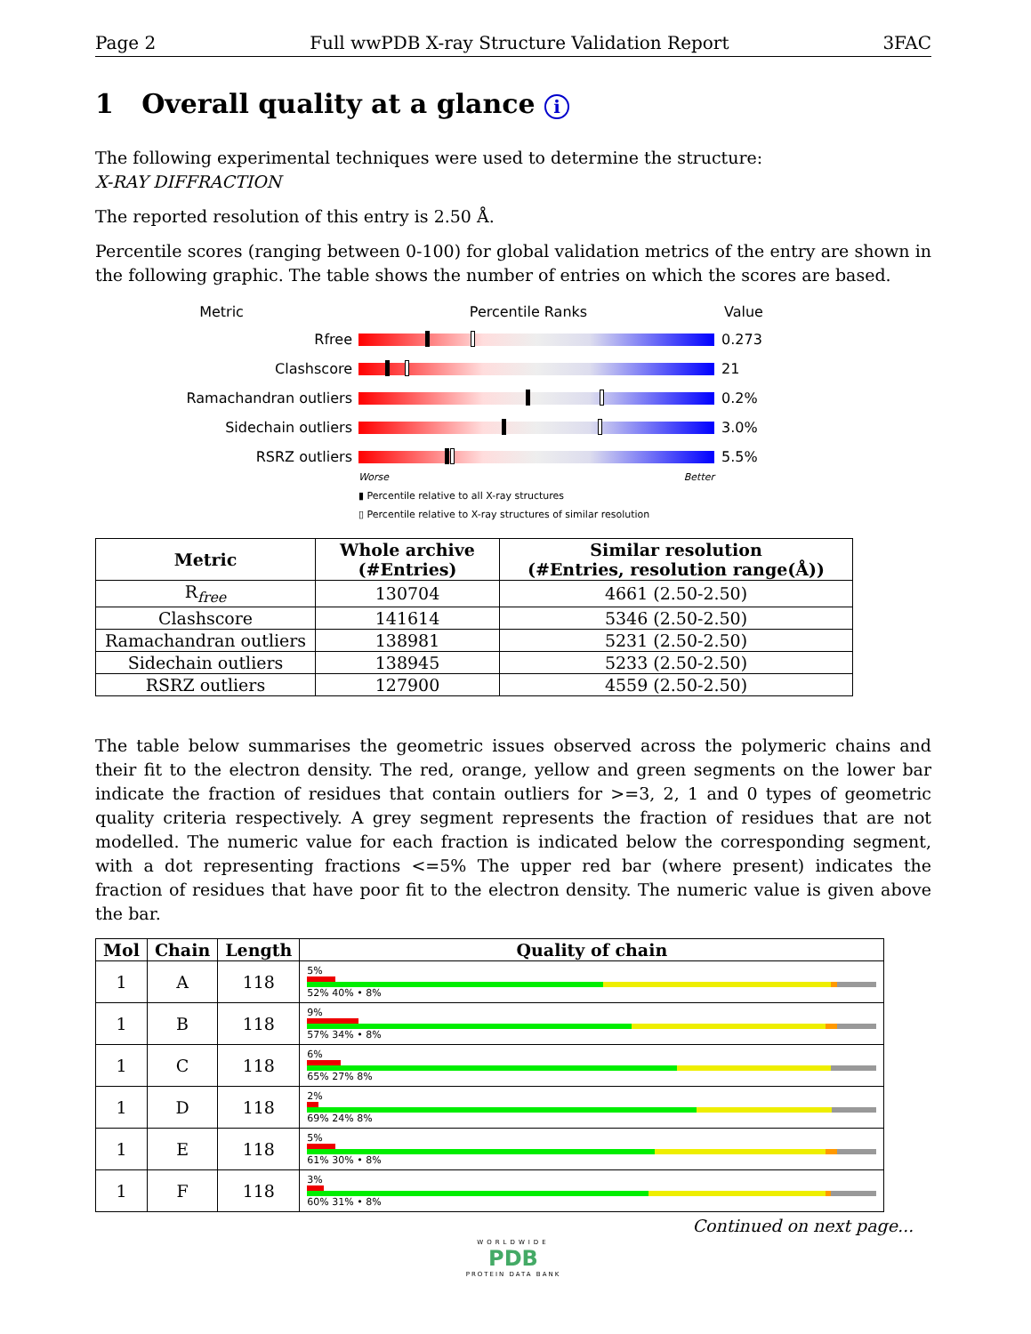Page 2 Full wwPDB X-ray Structure Validation Report 3FAC
1 Overall quality at a glance i
The following experimental techniques were used to determine the structure:
X-RAY DIFFRACTION
The reported resolution of this entry is 2.50 Å.
Percentile scores (ranging between 0-100) for global validation metrics of the entry are shown in the following graphic. The table shows the number of entries on which the scores are based.
Metric Percentile Ranks Value
Rfree 0.273
Clashscore 21
Ramachandran outliers 0.2%
Sidechain outliers 3.0%
RSRZ outliers 5.5%
Worse Better
▮ Percentile relative to all X-ray structures
▯ Percentile relative to X-ray structures of similar resolution
| Metric | Whole archive (#Entries) | Similar resolution (#Entries, resolution range(Å)) |
| --- | --- | --- |
| R<sub>free</sub> | 130704 | 4661 (2.50-2.50) |
| Clashscore | 141614 | 5346 (2.50-2.50) |
| Ramachandran outliers | 138981 | 5231 (2.50-2.50) |
| Sidechain outliers | 138945 | 5233 (2.50-2.50) |
| RSRZ outliers | 127900 | 4559 (2.50-2.50) |
The table below summarises the geometric issues observed across the polymeric chains and their fit to the electron density. The red, orange, yellow and green segments on the lower bar indicate the fraction of residues that contain outliers for >=3, 2, 1 and 0 types of geometric quality criteria respectively. A grey segment represents the fraction of residues that are not modelled. The numeric value for each fraction is indicated below the corresponding segment, with a dot representing fractions <=5% The upper red bar (where present) indicates the fraction of residues that have poor fit to the electron density. The numeric value is given above the bar.
| Mol | Chain | Length | Quality of chain |
| --- | --- | --- | --- |
| 1 | A | 118 | 5% 52% 40% • 8% |
| 1 | B | 118 | 9% 57% 34% • 8% |
| 1 | C | 118 | 6% 65% 27% 8% |
| 1 | D | 118 | 2% 69% 24% 8% |
| 1 | E | 118 | 5% 61% 30% • 8% |
| 1 | F | 118 | 3% 60% 31% • 8% |
Continued on next page...
WORLDWIDE
PDB
PROTEIN DATA BANK